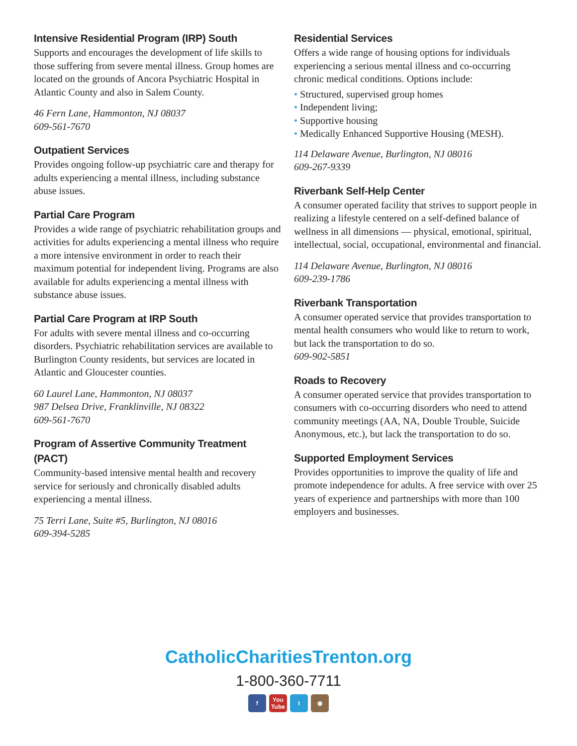Intensive Residential Program (IRP) South
Supports and encourages the development of life skills to those suffering from severe mental illness. Group homes are located on the grounds of Ancora Psychiatric Hospital in Atlantic County and also in Salem County.
46 Fern Lane, Hammonton, NJ 08037
609-561-7670
Outpatient Services
Provides ongoing follow-up psychiatric care and therapy for adults experiencing a mental illness, including substance abuse issues.
Partial Care Program
Provides a wide range of psychiatric rehabilitation groups and activities for adults experiencing a mental illness who require a more intensive environment in order to reach their maximum potential for independent living. Programs are also available for adults experiencing a mental illness with substance abuse issues.
Partial Care Program at IRP South
For adults with severe mental illness and co-occurring disorders. Psychiatric rehabilitation services are available to Burlington County residents, but services are located in Atlantic and Gloucester counties.
60 Laurel Lane, Hammonton, NJ 08037
987 Delsea Drive, Franklinville, NJ 08322
609-561-7670
Program of Assertive Community Treatment (PACT)
Community-based intensive mental health and recovery service for seriously and chronically disabled adults experiencing a mental illness.
75 Terri Lane, Suite #5, Burlington, NJ 08016
609-394-5285
Residential Services
Offers a wide range of housing options for individuals experiencing a serious mental illness and co-occurring chronic medical conditions. Options include:
• Structured, supervised group homes
• Independent living;
• Supportive housing
• Medically Enhanced Supportive Housing (MESH).
114 Delaware Avenue, Burlington, NJ 08016
609-267-9339
Riverbank Self-Help Center
A consumer operated facility that strives to support people in realizing a lifestyle centered on a self-defined balance of wellness in all dimensions — physical, emotional, spiritual, intellectual, social, occupational, environmental and financial.
114 Delaware Avenue, Burlington, NJ 08016
609-239-1786
Riverbank Transportation
A consumer operated service that provides transportation to mental health consumers who would like to return to work, but lack the transportation to do so.
609-902-5851
Roads to Recovery
A consumer operated service that provides transportation to consumers with co-occurring disorders who need to attend community meetings (AA, NA, Double Trouble, Suicide Anonymous, etc.), but lack the transportation to do so.
Supported Employment Services
Provides opportunities to improve the quality of life and promote independence for adults. A free service with over 25 years of experience and partnerships with more than 100 employers and businesses.
CatholicCharitiesTrenton.org
1-800-360-7711
f You Tube
t ◉